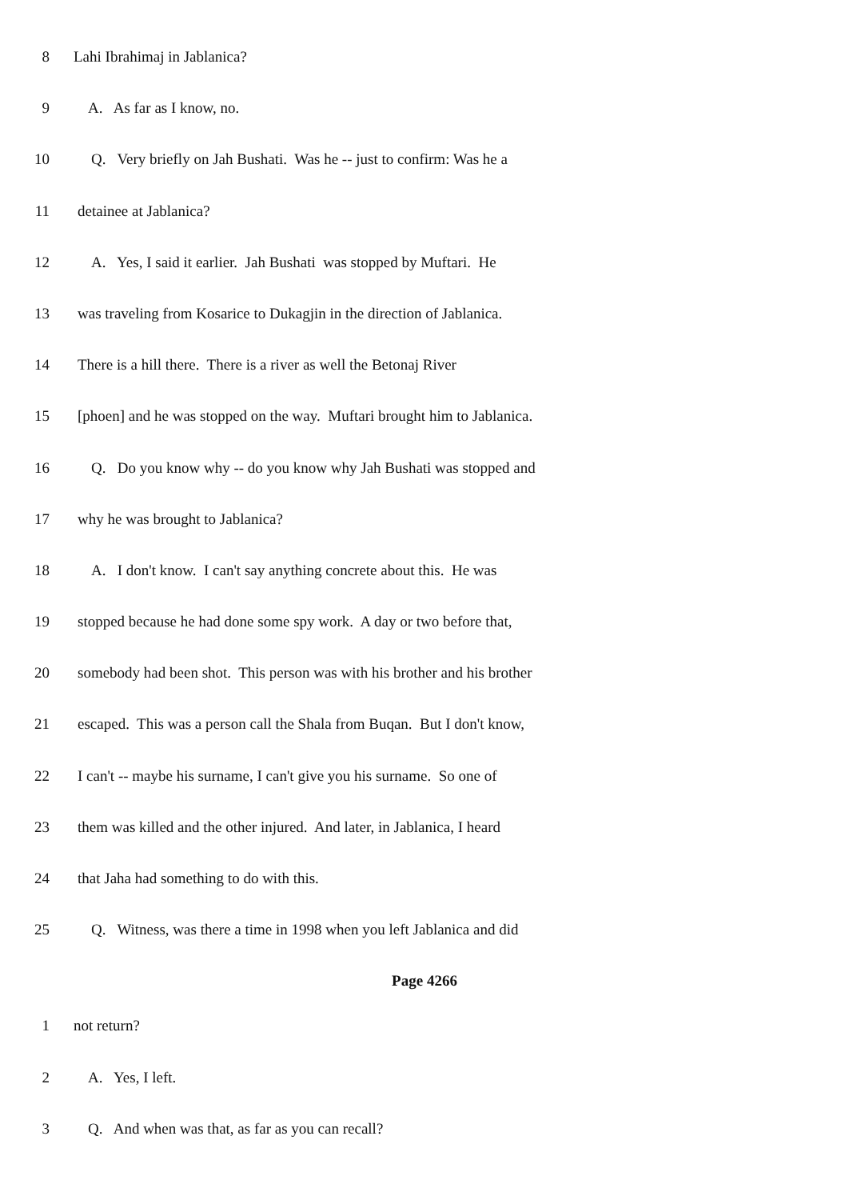8 Lahi Ibrahimaj in Jablanica?
9 A. As far as I know, no.
10 Q. Very briefly on Jah Bushati. Was he -- just to confirm: Was he a
11 detainee at Jablanica?
12 A. Yes, I said it earlier. Jah Bushati was stopped by Muftari. He
13 was traveling from Kosarice to Dukagjin in the direction of Jablanica.
14 There is a hill there. There is a river as well the Betonaj River
15 [phoen] and he was stopped on the way. Muftari brought him to Jablanica.
16 Q. Do you know why -- do you know why Jah Bushati was stopped and
17 why he was brought to Jablanica?
18 A. I don't know. I can't say anything concrete about this. He was
19 stopped because he had done some spy work. A day or two before that,
20 somebody had been shot. This person was with his brother and his brother
21 escaped. This was a person call the Shala from Buqan. But I don't know,
22 I can't -- maybe his surname, I can't give you his surname. So one of
23 them was killed and the other injured. And later, in Jablanica, I heard
24 that Jaha had something to do with this.
25 Q. Witness, was there a time in 1998 when you left Jablanica and did
Page 4266
1 not return?
2 A. Yes, I left.
3 Q. And when was that, as far as you can recall?